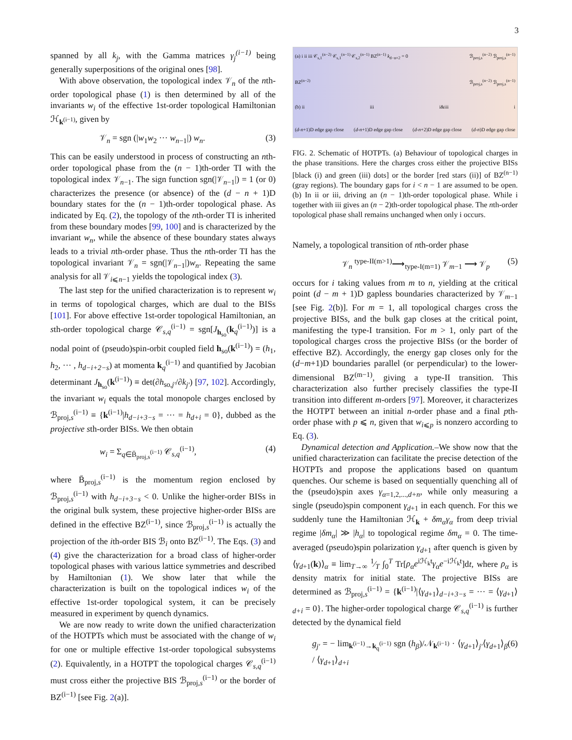3
spanned by all k<sub>j</sub>, with the Gamma matrices γ<sub>j</sub><sup>(i−1)</sup> being generally superpositions of the original ones [98].
With above observation, the topological index 𝒱<sub>n</sub> of the nth-order topological phase (1) is then determined by all of the invariants w<sub>i</sub> of the effective 1st-order topological Hamiltonian ℋ<sub>k<sup>(i−1)</sup></sub>, given by
𝒱<sub>n</sub> = sgn (|w<sub>1</sub>w<sub>2</sub> ··· w<sub>n−1</sub>|) w<sub>n</sub>. (3)
This can be easily understood in process of constructing an nth-order topological phase from the (n − 1)th-order TI with the topological index 𝒱<sub>n−1</sub>. The sign function sgn(|𝒱<sub>n−1</sub>|) = 1 (or 0) characterizes the presence (or absence) of the (d − n + 1)D boundary states for the (n − 1)th-order topological phase. As indicated by Eq. (2), the topology of the nth-order TI is inherited from these boundary modes [99, 100] and is characterized by the invariant w<sub>n</sub>, while the absence of these boundary states always leads to a trivial nth-order phase. Thus the nth-order TI has the topological invariant 𝒱<sub>n</sub> = sgn(|𝒱<sub>n−1</sub>|)w<sub>n</sub>. Repeating the same analysis for all 𝒱<sub>i⩽n−1</sub> yields the topological index (3).
The last step for the unified characterization is to represent w<sub>i</sub> in terms of topological charges, which are dual to the BISs [101]. For above effective 1st-order topological Hamiltonian, an sth-order topological charge 𝒞<sub>s,q</sub><sup>(i−1)</sup> = sgn[J<sub>h<sub>so</sub></sub>(k<sub>q</sub><sup>(i−1)</sup>)] is a nodal point of (pseudo)spin-orbit coupled field h<sub>so</sub>(k<sup>(i−1)</sup>) = (h<sub>1</sub>, h<sub>2</sub>, ··· , h<sub>d−i+2−s</sub>) at momenta k<sub>q</sub><sup>(i−1)</sup> and quantified by Jacobian determinant J<sub>h<sub>so</sub></sub>(k<sup>(i−1)</sup>) ≡ det(∂h<sub>so,j′</sub>/∂k<sub>j′</sub>) [97, 102]. Accordingly, the invariant w<sub>i</sub> equals the total monopole charges enclosed by ℬ<sub>proj,s</sub><sup>(i−1)</sup> ≡ {k<sup>(i−1)</sup>|h<sub>d−i+3−s</sub> = ··· = h<sub>d+i</sub> = 0}, dubbed as the projective sth-order BISs. We then obtain
w<sub>i</sub> = Σ<sub>q∈B̄<sub>proj,s</sub><sup>(i−1)</sup></sub> 𝒞<sub>s,q</sub><sup>(i−1)</sup>, (4)
where B̄<sub>proj,s</sub><sup>(i−1)</sup> is the momentum region enclosed by ℬ<sub>proj,s</sub><sup>(i−1)</sup> with h<sub>d−i+3−s</sub> < 0. Unlike the higher-order BISs in the original bulk system, these projective higher-order BISs are defined in the effective BZ<sup>(i−1)</sup>, since ℬ<sub>proj,s</sub><sup>(i−1)</sup> is actually the projection of the ith-order BIS ℬ<sub>i</sub> onto BZ<sup>(i−1)</sup>. The Eqs. (3) and (4) give the characterization for a broad class of higher-order topological phases with various lattice symmetries and described by Hamiltonian (1). We show later that while the characterization is built on the topological indices w<sub>i</sub> of the effective 1st-order topological system, it can be precisely measured in experiment by quench dynamics.
We are now ready to write down the unified characterization of the HOTPTs which must be associated with the change of w<sub>i</sub> for one or multiple effective 1st-order topological subsystems (2). Equivalently, in a HOTPT the topological charges 𝒞<sub>s,q</sub><sup>(i−1)</sup> must cross either the projective BIS ℬ<sub>proj,s</sub><sup>(i−1)</sup> or the border of BZ<sup>(i−1)</sup> [see Fig. 2(a)].
(a) i ii iii 𝒞<sub>s,1</sub><sup>(n−2)</sup> 𝒞<sub>s,1</sub><sup>(n−1)</sup> 𝒞<sub>s,2</sub><sup>(n−1)</sup> BZ<sup>(n−1)</sup> k<sub>d−n+2</sub> = 0 ℬ<sub>proj,s</sub><sup>(n−2)</sup> ℬ<sub>proj,s</sub><sup>(n−1)</sup>
BZ<sup>(n−2)</sup> ℬ<sub>proj,s</sub><sup>(n−2)</sup> ℬ<sub>proj,s</sub><sup>(n−1)</sup>
(b) ii iii i&iii i
(d-n+1)D edge gap close (d-n+1)D edge gap close (d-n+2)D edge gap close (d-n)D edge gap close
FIG. 2. Schematic of HOTPTs. (a) Behaviour of topological charges in the phase transitions. Here the charges cross either the projective BISs [black (i) and green (iii) dots] or the border [red stars (ii)] of BZ<sup>(n−1)</sup> (gray regions). The boundary gaps for i < n − 1 are assumed to be open. (b) In ii or iii, driving an (n − 1)th-order topological phase. While i together with iii gives an (n − 2)th-order topological phase. The nth-order topological phase shall remains unchanged when only i occurs.
Namely, a topological transition of nth-order phase
𝒱<sub>n</sub> <sup>type-II(m>1)</sup>⟶<sub>type-I(m=1)</sub> 𝒱<sub>m−1</sub> ⟶ 𝒱<sub>p</sub> (5)
occurs for i taking values from m to n, yielding at the critical point (d − m + 1)D gapless boundaries characterized by 𝒱<sub>m−1</sub> [see Fig. 2(b)]. For m = 1, all topological charges cross the projective BISs, and the bulk gap closes at the critical point, manifesting the type-I transition. For m > 1, only part of the topological charges cross the projective BISs (or the border of effective BZ). Accordingly, the energy gap closes only for the (d−m+1)D boundaries parallel (or perpendicular) to the lower-dimensional BZ<sup>(m−1)</sup>, giving a type-II transition. This characterization also further precisely classifies the type-II transition into different m-orders [97]. Moreover, it characterizes the HOTPT between an initial n-order phase and a final pth-order phase with p ⩽ n, given that w<sub>i⩽p</sub> is nonzero according to Eq. (3).
Dynamical detection and Application.–We show now that the unified characterization can facilitate the precise detection of the HOTPTs and propose the applications based on quantum quenches. Our scheme is based on sequentially quenching all of the (pseudo)spin axes γ<sub>α=1,2,...,d+n</sub>, while only measuring a single (pseudo)spin component γ<sub>d+1</sub> in each quench. For this we suddenly tune the Hamiltonian ℋ<sub>k</sub> + δm<sub>α</sub>γ<sub>α</sub> from deep trivial regime |δm<sub>α</sub>| ≫ |h<sub>α</sub>| to topological regime δm<sub>α</sub> = 0. The time-averaged (pseudo)spin polarization γ<sub>d+1</sub> after quench is given by ⟨γ<sub>d+1</sub>(k)⟩<sub>α</sub> ≡ lim<sub>T→∞</sub> 1⁄T ∫<sub>0</sub><sup>T</sup> Tr[ρ<sub>α</sub>e<sup>iℋ<sub>k</sub>t</sup>γ<sub>α</sub>e<sup>−iℋ<sub>k</sub>t</sup>]dt, where ρ<sub>α</sub> is density matrix for initial state. The projective BISs are determined as ℬ<sub>proj,s</sub><sup>(i−1)</sup> = {k<sup>(i−1)</sup>|⟨γ<sub>d+1</sub>⟩<sub>d−i+3−s</sub> = ··· = ⟨γ<sub>d+1</sub>⟩<sub>d+i</sub> = 0}. The higher-order topological charge 𝒞<sub>s,q</sub><sup>(i−1)</sup> is further detected by the dynamical field
g<sub>j′</sub> = − lim<sub>k<sup>(i−1)</sup>→k<sub>q</sub><sup>(i−1)</sup></sub> sgn (h<sub>β</sub>)/𝒩<sub>k<sup>(i−1)</sup></sub> · ⟨γ<sub>d+1</sub>⟩<sub>j′</sub>⟨γ<sub>d+1</sub>⟩<sub>β</sub> / ⟨γ<sub>d+1</sub>⟩<sub>d+i</sub> (6)